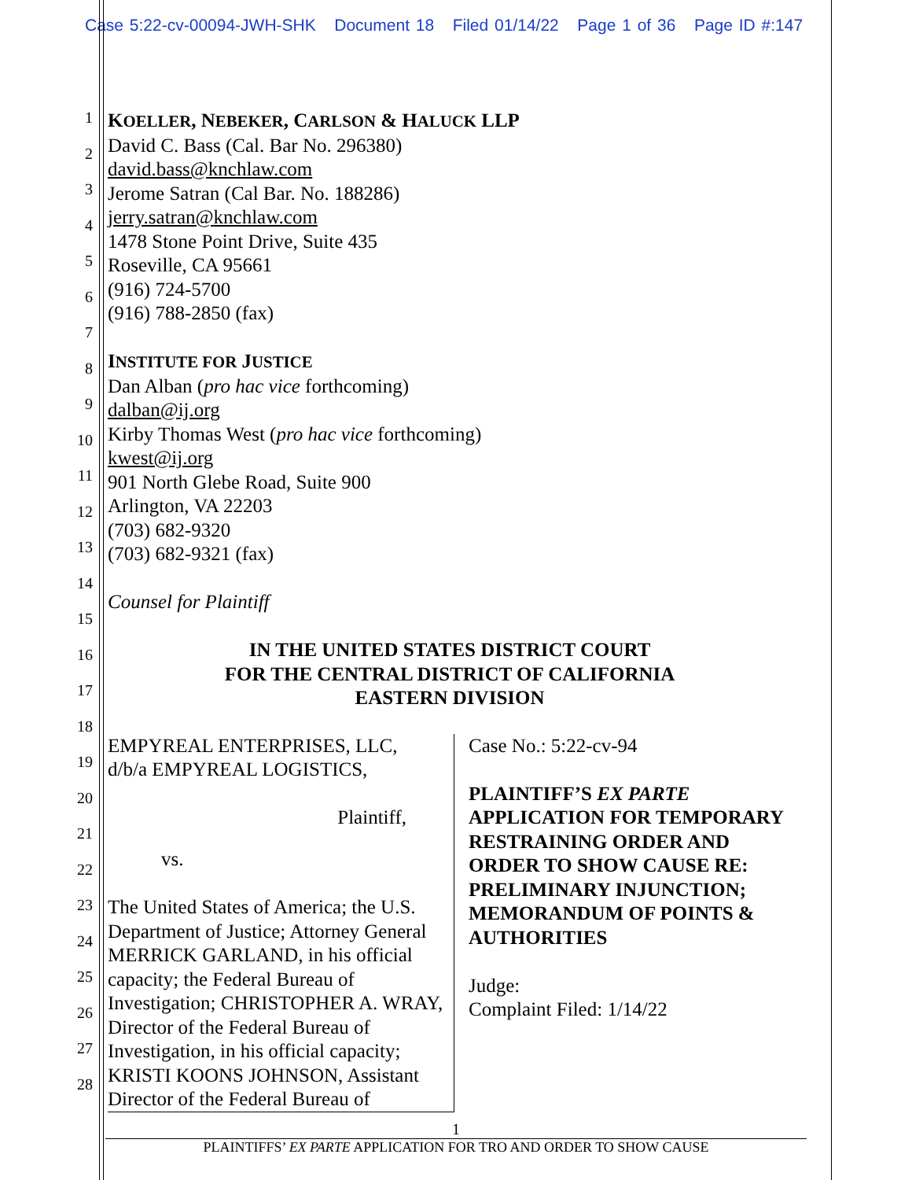Case 5:22-cv-00094-JWH-SHK Document 18 Filed 01/14/22 Page 1 of 36 Page ID #:147
1
2
3
4
5
6
7
8
9
10
11
12
13
14
15
16
17
18
19
20
21
22
23
24
25
26
27
28
KOELLER, NEBEKER, CARLSON & HALUCK LLP
David C. Bass (Cal. Bar No. 296380)
david.bass@knchlaw.com
Jerome Satran (Cal Bar. No. 188286)
jerry.satran@knchlaw.com
1478 Stone Point Drive, Suite 435
Roseville, CA 95661
(916) 724-5700
(916) 788-2850 (fax)
INSTITUTE FOR JUSTICE
Dan Alban (pro hac vice forthcoming)
dalban@ij.org
Kirby Thomas West (pro hac vice forthcoming)
kwest@ij.org
901 North Glebe Road, Suite 900
Arlington, VA 22203
(703) 682-9320
(703) 682-9321 (fax)
Counsel for Plaintiff
IN THE UNITED STATES DISTRICT COURT
FOR THE CENTRAL DISTRICT OF CALIFORNIA
EASTERN DIVISION
EMPYREAL ENTERPRISES, LLC,
d/b/a EMPYREAL LOGISTICS,
Plaintiff,
vs.
The United States of America; the U.S. Department of Justice; Attorney General MERRICK GARLAND, in his official capacity; the Federal Bureau of Investigation; CHRISTOPHER A. WRAY, Director of the Federal Bureau of Investigation, in his official capacity; KRISTI KOONS JOHNSON, Assistant Director of the Federal Bureau of
Case No.: 5:22-cv-94
PLAINTIFF’S EX PARTE APPLICATION FOR TEMPORARY RESTRAINING ORDER AND ORDER TO SHOW CAUSE RE: PRELIMINARY INJUNCTION; MEMORANDUM OF POINTS & AUTHORITIES
Judge:
Complaint Filed: 1/14/22
1
PLAINTIFFS’ EX PARTE APPLICATION FOR TRO AND ORDER TO SHOW CAUSE